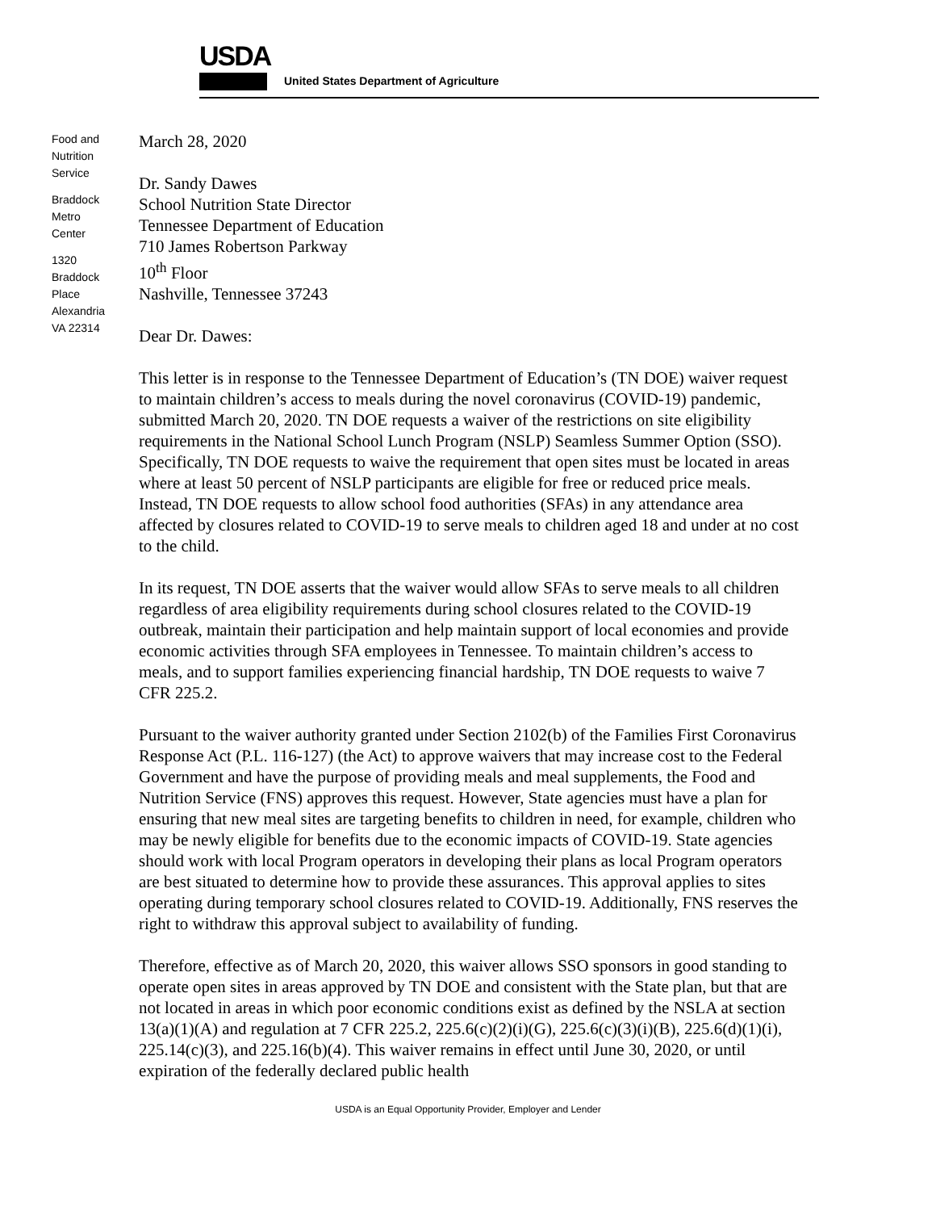USDA
United States Department of Agriculture
Food and
Nutrition
Service
Braddock
Metro
Center
1320
Braddock
Place
Alexandria
VA 22314
March 28, 2020
Dr. Sandy Dawes
School Nutrition State Director
Tennessee Department of Education
710 James Robertson Parkway
10<sup>th</sup> Floor
Nashville, Tennessee 37243
Dear Dr. Dawes:
This letter is in response to the Tennessee Department of Education’s (TN DOE) waiver request to maintain children’s access to meals during the novel coronavirus (COVID-19) pandemic, submitted March 20, 2020. TN DOE requests a waiver of the restrictions on site eligibility requirements in the National School Lunch Program (NSLP) Seamless Summer Option (SSO). Specifically, TN DOE requests to waive the requirement that open sites must be located in areas where at least 50 percent of NSLP participants are eligible for free or reduced price meals. Instead, TN DOE requests to allow school food authorities (SFAs) in any attendance area affected by closures related to COVID-19 to serve meals to children aged 18 and under at no cost to the child.
In its request, TN DOE asserts that the waiver would allow SFAs to serve meals to all children regardless of area eligibility requirements during school closures related to the COVID-19 outbreak, maintain their participation and help maintain support of local economies and provide economic activities through SFA employees in Tennessee. To maintain children’s access to meals, and to support families experiencing financial hardship, TN DOE requests to waive 7 CFR 225.2.
Pursuant to the waiver authority granted under Section 2102(b) of the Families First Coronavirus Response Act (P.L. 116-127) (the Act) to approve waivers that may increase cost to the Federal Government and have the purpose of providing meals and meal supplements, the Food and Nutrition Service (FNS) approves this request. However, State agencies must have a plan for ensuring that new meal sites are targeting benefits to children in need, for example, children who may be newly eligible for benefits due to the economic impacts of COVID-19. State agencies should work with local Program operators in developing their plans as local Program operators are best situated to determine how to provide these assurances. This approval applies to sites operating during temporary school closures related to COVID-19. Additionally, FNS reserves the right to withdraw this approval subject to availability of funding.
Therefore, effective as of March 20, 2020, this waiver allows SSO sponsors in good standing to operate open sites in areas approved by TN DOE and consistent with the State plan, but that are not located in areas in which poor economic conditions exist as defined by the NSLA at section 13(a)(1)(A) and regulation at 7 CFR 225.2, 225.6(c)(2)(i)(G), 225.6(c)(3)(i)(B), 225.6(d)(1)(i), 225.14(c)(3), and 225.16(b)(4). This waiver remains in effect until June 30, 2020, or until expiration of the federally declared public health
USDA is an Equal Opportunity Provider, Employer and Lender